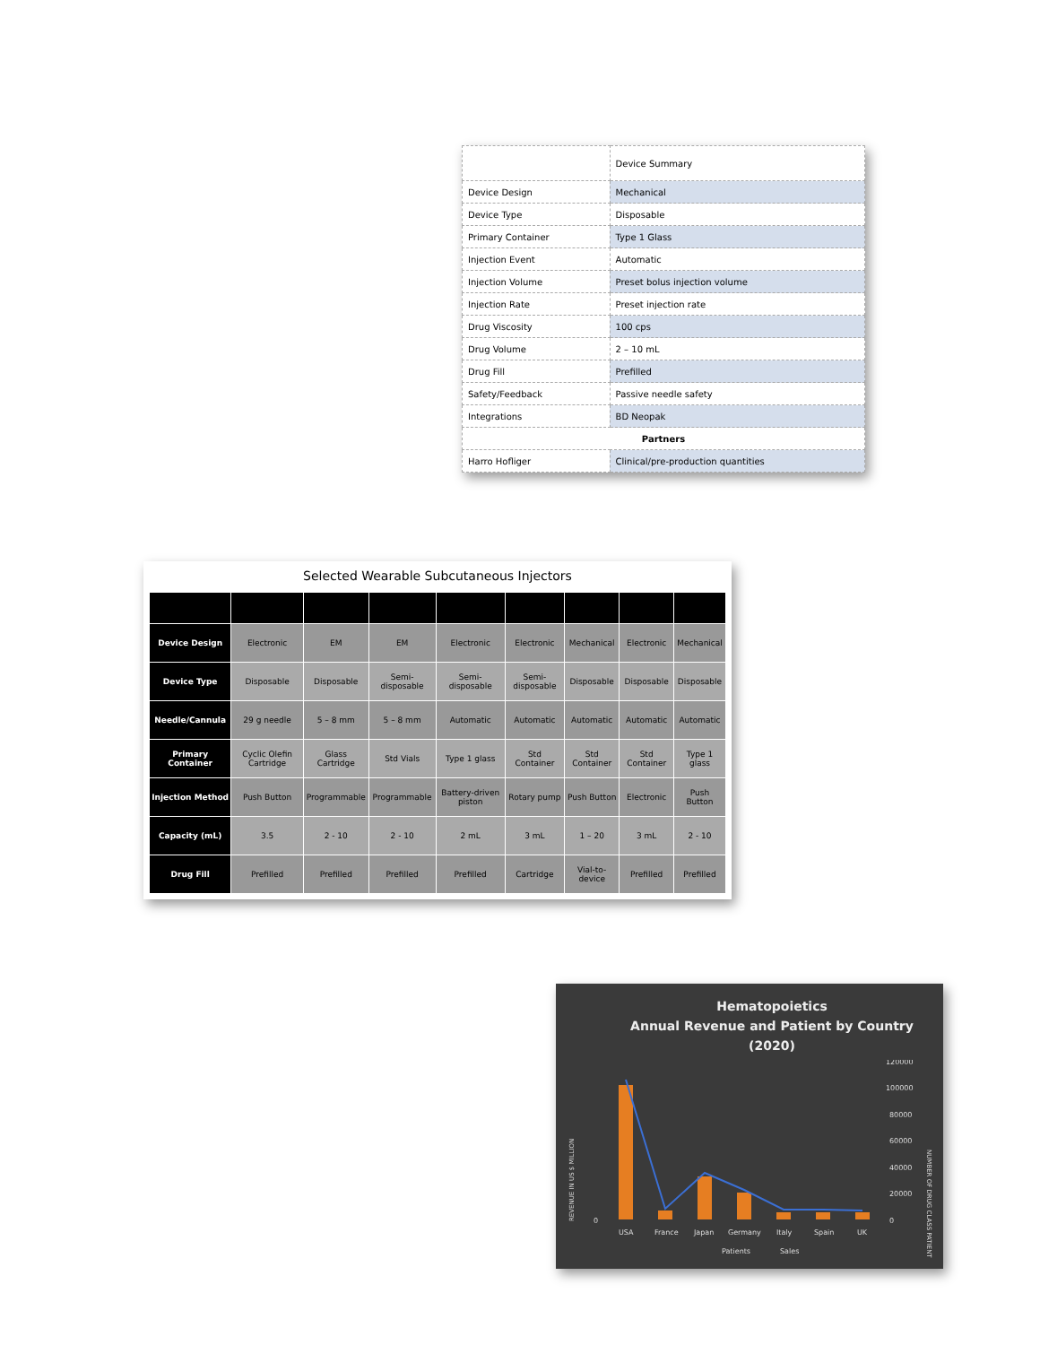| | Device Summary |
| Device Design | Mechanical |
| Device Type | Disposable |
| Primary Container | Type 1 Glass |
| Injection Event | Automatic |
| Injection Volume | Preset bolus injection volume |
| Injection Rate | Preset injection rate |
| Drug Viscosity | 100 cps |
| Drug Volume | 2 – 10 mL |
| Drug Fill | Prefilled |
| Safety/Feedback | Passive needle safety |
| Integrations | BD Neopak |
| Partners | |
| Harro Hofliger | Clinical/pre-production quantities |
Selected Wearable Subcutaneous Injectors
| Device Design | Electronic | EM | EM | Electronic | Electronic | Mechanical | Electronic | Mechanical |
| Device Type | Disposable | Disposable | Semi-disposable | Semi-disposable | Semi-disposable | Disposable | Disposable | Disposable |
| Needle/Cannula | 29 g needle | 5 – 8 mm | 5 – 8 mm | Automatic | Automatic | Automatic | Automatic | Automatic |
| Primary Container | Cyclic Olefin Cartridge | Glass Cartridge | Std Vials | Type 1 glass | Std Container | Std Container | Std Container | Type 1 glass |
| Injection Method | Push Button | Programmable | Programmable | Battery-driven piston | Rotary pump | Push Button | Electronic | Push Button |
| Capacity (mL) | 3.5 | 2 - 10 | 2 - 10 | 2 mL | 3 mL | 1 – 20 | 3 mL | 2 - 10 |
| Drug Fill | Prefilled | Prefilled | Prefilled | Prefilled | Cartridge | Vial-to-device | Prefilled | Prefilled |
Hematopoietics
Annual Revenue and Patient by Country
(2020)
REVENUE IN US $ MILLION
NUMBER OF DRUG CLASS PATIENT
120000
100000
80000
60000
40000
20000
0
0
USA
France
Japan
Germany
Italy
Spain
UK
Patients
Sales